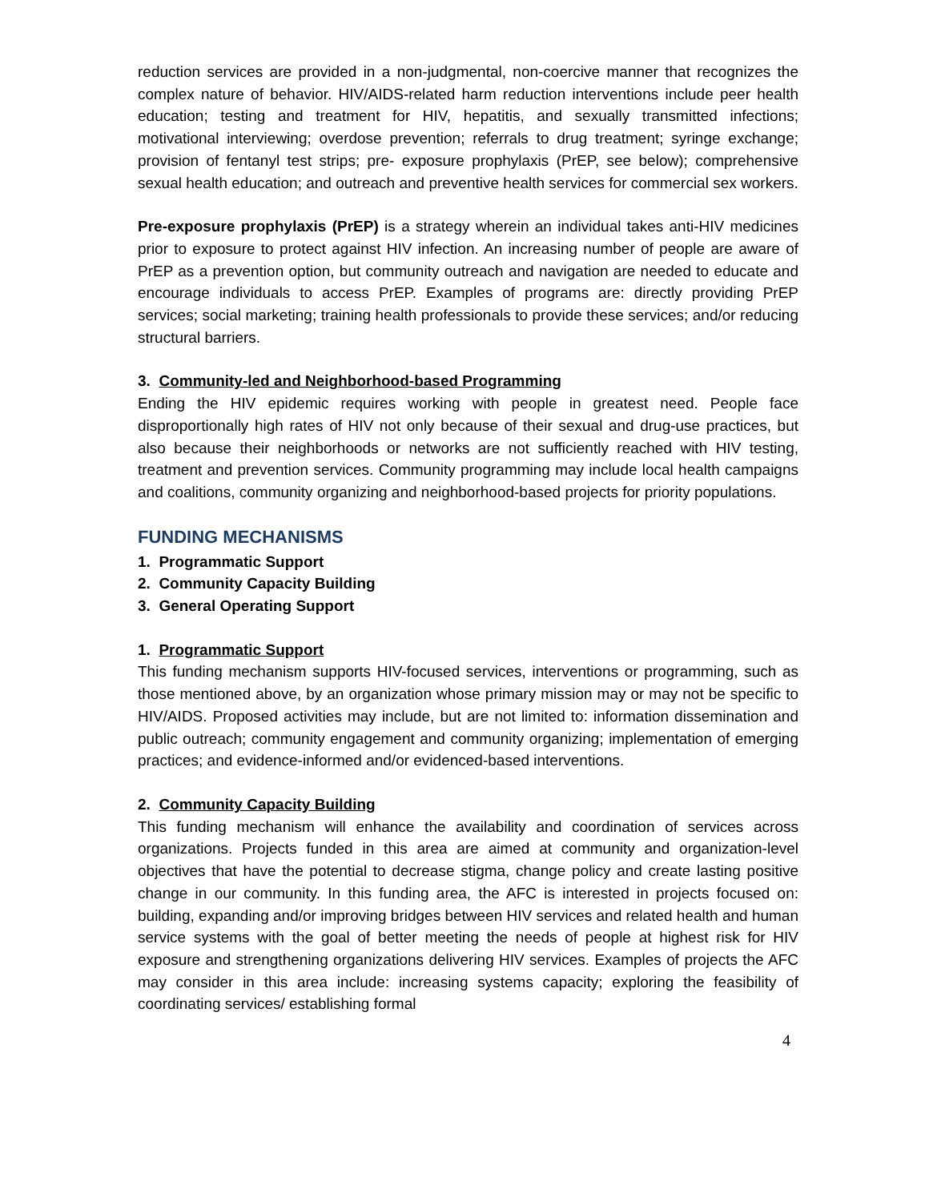reduction services are provided in a non-judgmental, non-coercive manner that recognizes the complex nature of behavior. HIV/AIDS-related harm reduction interventions include peer health education; testing and treatment for HIV, hepatitis, and sexually transmitted infections; motivational interviewing; overdose prevention; referrals to drug treatment; syringe exchange; provision of fentanyl test strips; pre- exposure prophylaxis (PrEP, see below); comprehensive sexual health education; and outreach and preventive health services for commercial sex workers.
Pre-exposure prophylaxis (PrEP) is a strategy wherein an individual takes anti-HIV medicines prior to exposure to protect against HIV infection. An increasing number of people are aware of PrEP as a prevention option, but community outreach and navigation are needed to educate and encourage individuals to access PrEP. Examples of programs are: directly providing PrEP services; social marketing; training health professionals to provide these services; and/or reducing structural barriers.
3. Community-led and Neighborhood-based Programming
Ending the HIV epidemic requires working with people in greatest need. People face disproportionally high rates of HIV not only because of their sexual and drug-use practices, but also because their neighborhoods or networks are not sufficiently reached with HIV testing, treatment and prevention services. Community programming may include local health campaigns and coalitions, community organizing and neighborhood-based projects for priority populations.
FUNDING MECHANISMS
1. Programmatic Support
2. Community Capacity Building
3. General Operating Support
1. Programmatic Support
This funding mechanism supports HIV-focused services, interventions or programming, such as those mentioned above, by an organization whose primary mission may or may not be specific to HIV/AIDS. Proposed activities may include, but are not limited to: information dissemination and public outreach; community engagement and community organizing; implementation of emerging practices; and evidence-informed and/or evidenced-based interventions.
2. Community Capacity Building
This funding mechanism will enhance the availability and coordination of services across organizations. Projects funded in this area are aimed at community and organization-level objectives that have the potential to decrease stigma, change policy and create lasting positive change in our community. In this funding area, the AFC is interested in projects focused on: building, expanding and/or improving bridges between HIV services and related health and human service systems with the goal of better meeting the needs of people at highest risk for HIV exposure and strengthening organizations delivering HIV services. Examples of projects the AFC may consider in this area include: increasing systems capacity; exploring the feasibility of coordinating services/ establishing formal
4